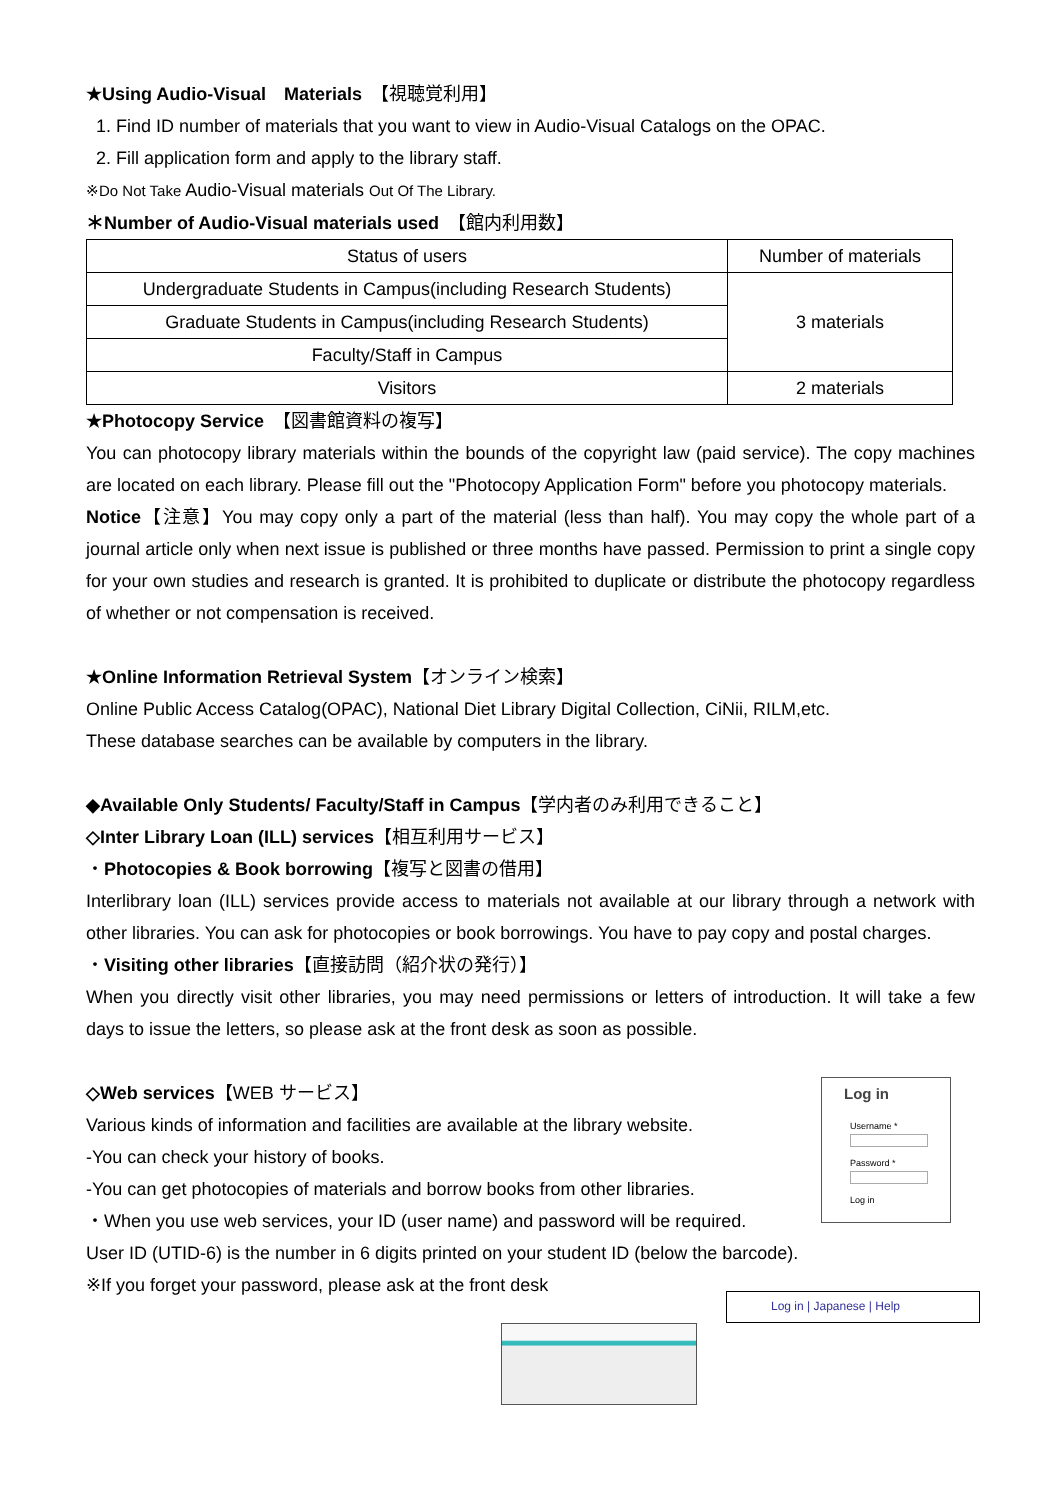★Using Audio-Visual　Materials　【視聴覚利用】
1. Find ID number of materials that you want to view in Audio-Visual Catalogs on the OPAC.
2. Fill application form and apply to the library staff.
※Do Not Take Audio-Visual materials Out Of The Library.
＊Number of Audio-Visual materials used　【館内利用数】
| Status of users | Number of materials |
| --- | --- |
| Undergraduate Students in Campus(including Research Students) | 3 materials |
| Graduate Students in Campus(including Research Students) | |
| Faculty/Staff in Campus | |
| Visitors | 2 materials |
★Photocopy Service　【図書館資料の複写】
You can photocopy library materials within the bounds of the copyright law (paid service). The copy machines are located on each library. Please fill out the "Photocopy Application Form" before you photocopy materials.
Notice【注意】You may copy only a part of the material (less than half). You may copy the whole part of a journal article only when next issue is published or three months have passed. Permission to print a single copy for your own studies and research is granted. It is prohibited to duplicate or distribute the photocopy regardless of whether or not compensation is received.
★Online Information Retrieval System【オンライン検索】
Online Public Access Catalog(OPAC), National Diet Library Digital Collection, CiNii, RILM,etc.
These database searches can be available by computers in the library.
◆Available Only Students/ Faculty/Staff in Campus【学内者のみ利用できること】
◇Inter Library Loan (ILL) services【相互利用サービス】
・Photocopies & Book borrowing【複写と図書の借用】
Interlibrary loan (ILL) services provide access to materials not available at our library through a network with other libraries. You can ask for photocopies or book borrowings. You have to pay copy and postal charges.
・Visiting other libraries【直接訪問（紹介状の発行）】
When you directly visit other libraries, you may need permissions or letters of introduction. It will take a few days to issue the letters, so please ask at the front desk as soon as possible.
◇Web services【WEB サービス】
Various kinds of information and facilities are available at the library website.
-You can check your history of books.
-You can get photocopies of materials and borrow books from other libraries.
・When you use web services, your ID (user name) and password will be required.
Log in
Username *
Password *
Log in
User ID (UTID-6) is the number in 6 digits printed on your student ID (below the barcode).
※If you forget your password, please ask at the front desk
Log in | Japanese | Help